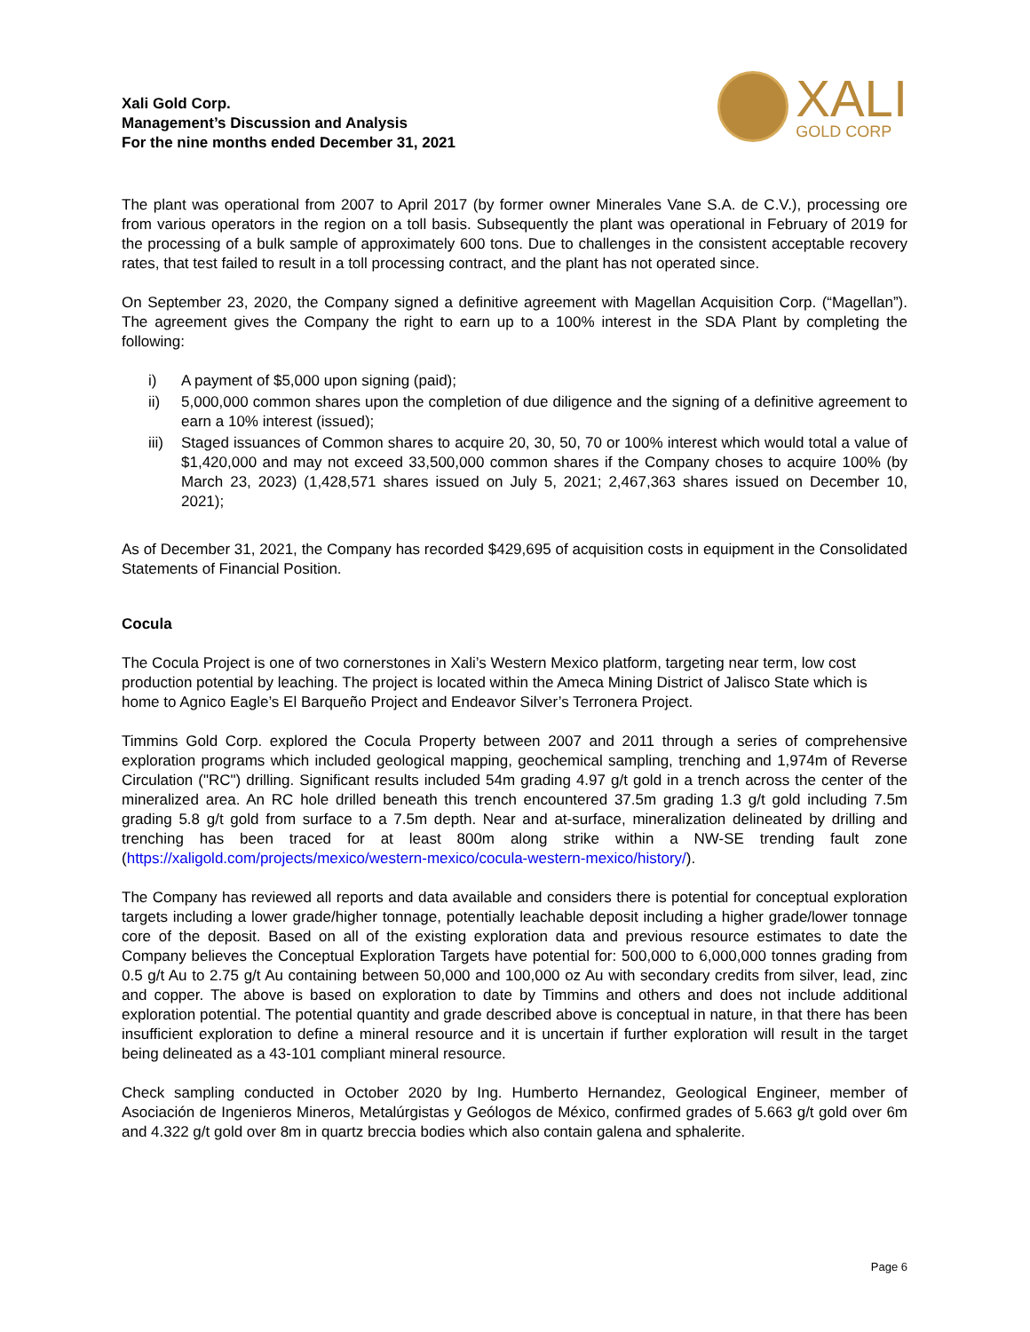Xali Gold Corp.
Management’s Discussion and Analysis
For the nine months ended December 31, 2021
XALI
GOLD CORP
The plant was operational from 2007 to April 2017 (by former owner Minerales Vane S.A. de C.V.), processing ore from various operators in the region on a toll basis. Subsequently the plant was operational in February of 2019 for the processing of a bulk sample of approximately 600 tons. Due to challenges in the consistent acceptable recovery rates, that test failed to result in a toll processing contract, and the plant has not operated since.
On September 23, 2020, the Company signed a definitive agreement with Magellan Acquisition Corp. (“Magellan”). The agreement gives the Company the right to earn up to a 100% interest in the SDA Plant by completing the following:
i) A payment of $5,000 upon signing (paid);
ii) 5,000,000 common shares upon the completion of due diligence and the signing of a definitive agreement to earn a 10% interest (issued);
iii) Staged issuances of Common shares to acquire 20, 30, 50, 70 or 100% interest which would total a value of $1,420,000 and may not exceed 33,500,000 common shares if the Company choses to acquire 100% (by March 23, 2023) (1,428,571 shares issued on July 5, 2021; 2,467,363 shares issued on December 10, 2021);
As of December 31, 2021, the Company has recorded $429,695 of acquisition costs in equipment in the Consolidated Statements of Financial Position.
Cocula
The Cocula Project is one of two cornerstones in Xali’s Western Mexico platform, targeting near term, low cost production potential by leaching. The project is located within the Ameca Mining District of Jalisco State which is home to Agnico Eagle’s El Barqueño Project and Endeavor Silver’s Terronera Project.
Timmins Gold Corp. explored the Cocula Property between 2007 and 2011 through a series of comprehensive exploration programs which included geological mapping, geochemical sampling, trenching and 1,974m of Reverse Circulation ("RC") drilling. Significant results included 54m grading 4.97 g/t gold in a trench across the center of the mineralized area. An RC hole drilled beneath this trench encountered 37.5m grading 1.3 g/t gold including 7.5m grading 5.8 g/t gold from surface to a 7.5m depth. Near and at-surface, mineralization delineated by drilling and trenching has been traced for at least 800m along strike within a NW-SE trending fault zone (https://xaligold.com/projects/mexico/western-mexico/cocula-western-mexico/history/).
The Company has reviewed all reports and data available and considers there is potential for conceptual exploration targets including a lower grade/higher tonnage, potentially leachable deposit including a higher grade/lower tonnage core of the deposit. Based on all of the existing exploration data and previous resource estimates to date the Company believes the Conceptual Exploration Targets have potential for: 500,000 to 6,000,000 tonnes grading from 0.5 g/t Au to 2.75 g/t Au containing between 50,000 and 100,000 oz Au with secondary credits from silver, lead, zinc and copper. The above is based on exploration to date by Timmins and others and does not include additional exploration potential. The potential quantity and grade described above is conceptual in nature, in that there has been insufficient exploration to define a mineral resource and it is uncertain if further exploration will result in the target being delineated as a 43-101 compliant mineral resource.
Check sampling conducted in October 2020 by Ing. Humberto Hernandez, Geological Engineer, member of Asociación de Ingenieros Mineros, Metalúrgistas y Geólogos de México, confirmed grades of 5.663 g/t gold over 6m and 4.322 g/t gold over 8m in quartz breccia bodies which also contain galena and sphalerite.
Page 6